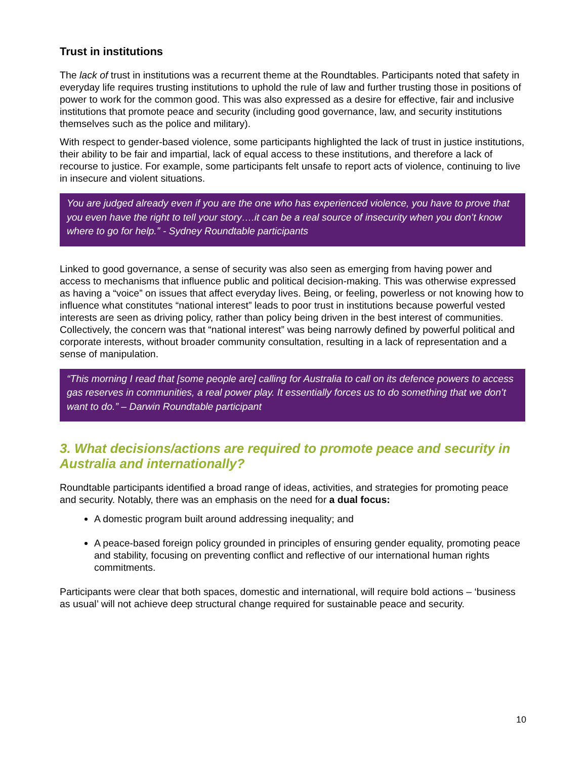Trust in institutions
The lack of trust in institutions was a recurrent theme at the Roundtables. Participants noted that safety in everyday life requires trusting institutions to uphold the rule of law and further trusting those in positions of power to work for the common good. This was also expressed as a desire for effective, fair and inclusive institutions that promote peace and security (including good governance, law, and security institutions themselves such as the police and military).
With respect to gender-based violence, some participants highlighted the lack of trust in justice institutions, their ability to be fair and impartial, lack of equal access to these institutions, and therefore a lack of recourse to justice. For example, some participants felt unsafe to report acts of violence, continuing to live in insecure and violent situations.
You are judged already even if you are the one who has experienced violence, you have to prove that you even have the right to tell your story….it can be a real source of insecurity when you don’t know where to go for help.” - Sydney Roundtable participants
Linked to good governance, a sense of security was also seen as emerging from having power and access to mechanisms that influence public and political decision-making. This was otherwise expressed as having a “voice” on issues that affect everyday lives. Being, or feeling, powerless or not knowing how to influence what constitutes “national interest” leads to poor trust in institutions because powerful vested interests are seen as driving policy, rather than policy being driven in the best interest of communities. Collectively, the concern was that “national interest” was being narrowly defined by powerful political and corporate interests, without broader community consultation, resulting in a lack of representation and a sense of manipulation.
“This morning I read that [some people are] calling for Australia to call on its defence powers to access gas reserves in communities, a real power play. It essentially forces us to do something that we don’t want to do.” – Darwin Roundtable participant
3. What decisions/actions are required to promote peace and security in Australia and internationally?
Roundtable participants identified a broad range of ideas, activities, and strategies for promoting peace and security. Notably, there was an emphasis on the need for a dual focus:
A domestic program built around addressing inequality; and
A peace-based foreign policy grounded in principles of ensuring gender equality, promoting peace and stability, focusing on preventing conflict and reflective of our international human rights commitments.
Participants were clear that both spaces, domestic and international, will require bold actions – ‘business as usual’ will not achieve deep structural change required for sustainable peace and security.
10